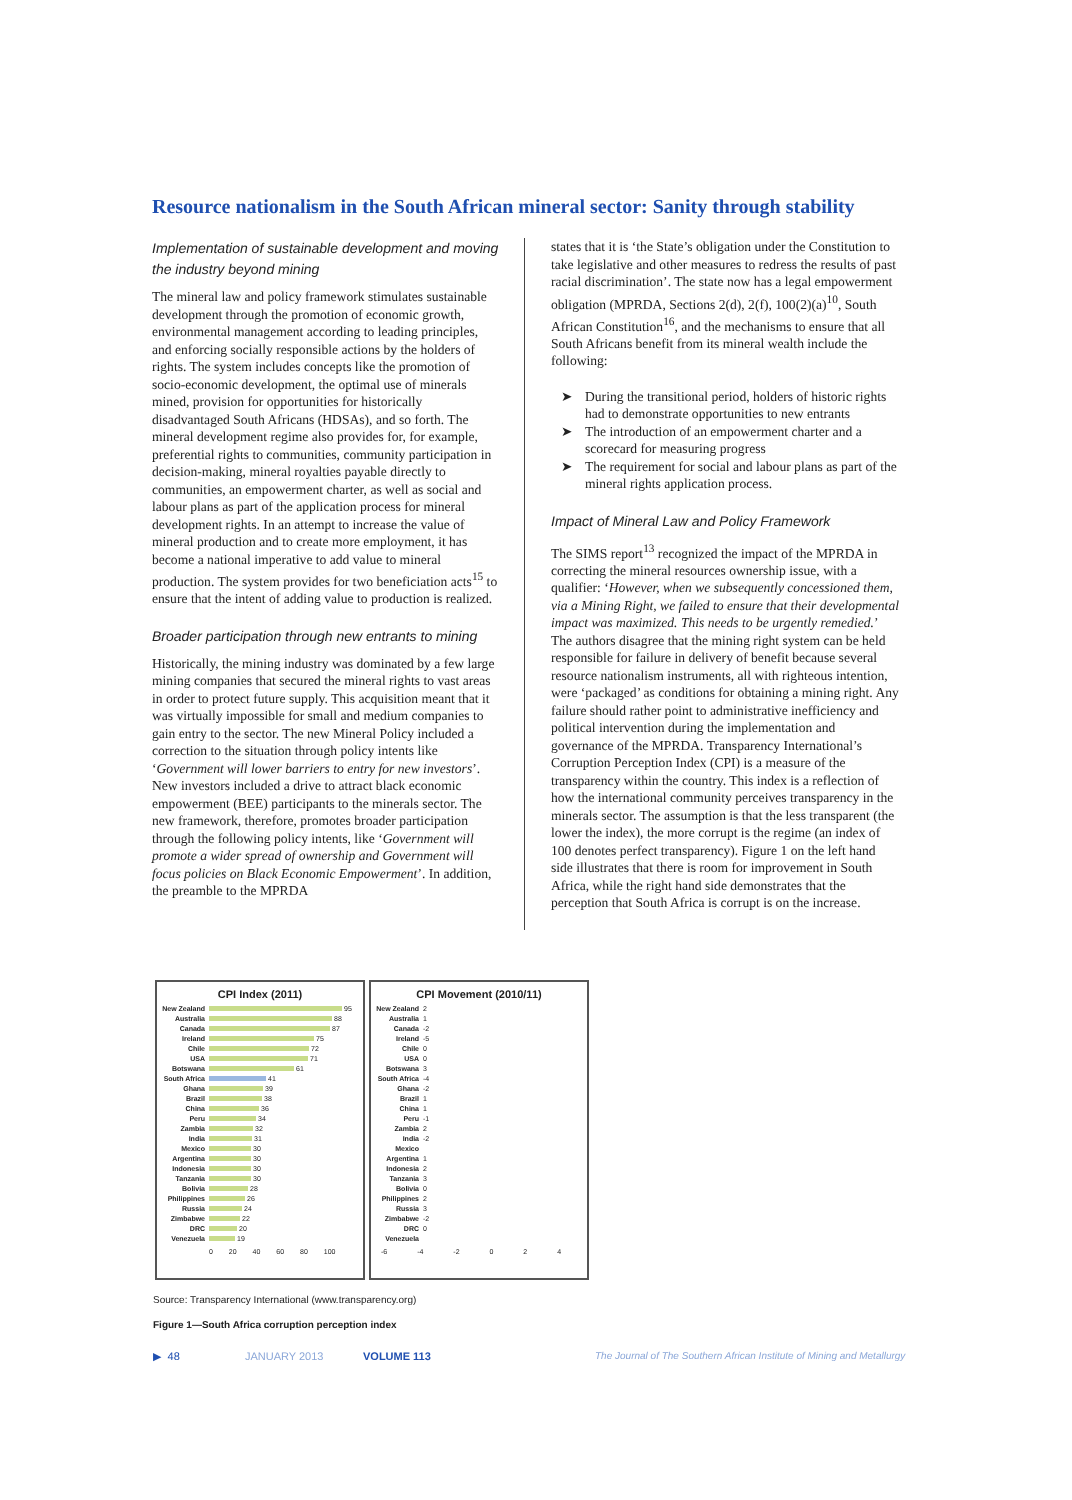Resource nationalism in the South African mineral sector: Sanity through stability
Implementation of sustainable development and moving the industry beyond mining
The mineral law and policy framework stimulates sustainable development through the promotion of economic growth, environmental management according to leading principles, and enforcing socially responsible actions by the holders of rights. The system includes concepts like the promotion of socio-economic development, the optimal use of minerals mined, provision for opportunities for historically disadvantaged South Africans (HDSAs), and so forth. The mineral development regime also provides for, for example, preferential rights to communities, community participation in decision-making, mineral royalties payable directly to communities, an empowerment charter, as well as social and labour plans as part of the application process for mineral development rights. In an attempt to increase the value of mineral production and to create more employment, it has become a national imperative to add value to mineral production. The system provides for two beneficiation acts<sup>15</sup> to ensure that the intent of adding value to production is realized.
Broader participation through new entrants to mining
Historically, the mining industry was dominated by a few large mining companies that secured the mineral rights to vast areas in order to protect future supply. This acquisition meant that it was virtually impossible for small and medium companies to gain entry to the sector. The new Mineral Policy included a correction to the situation through policy intents like ‘Government will lower barriers to entry for new investors’. New investors included a drive to attract black economic empowerment (BEE) participants to the minerals sector. The new framework, therefore, promotes broader participation through the following policy intents, like ‘Government will promote a wider spread of ownership and Government will focus policies on Black Economic Empowerment’. In addition, the preamble to the MPRDA
states that it is ‘the State’s obligation under the Constitution to take legislative and other measures to redress the results of past racial discrimination’. The state now has a legal empowerment obligation (MPRDA, Sections 2(d), 2(f), 100(2)(a)<sup>10</sup>, South African Constitution<sup>16</sup>, and the mechanisms to ensure that all South Africans benefit from its mineral wealth include the following:
➤ During the transitional period, holders of historic rights had to demonstrate opportunities to new entrants
➤ The introduction of an empowerment charter and a scorecard for measuring progress
➤ The requirement for social and labour plans as part of the mineral rights application process.
Impact of Mineral Law and Policy Framework
The SIMS report<sup>13</sup> recognized the impact of the MPRDA in correcting the mineral resources ownership issue, with a qualifier: ‘However, when we subsequently concessioned them, via a Mining Right, we failed to ensure that their developmental impact was maximized. This needs to be urgently remedied.’ The authors disagree that the mining right system can be held responsible for failure in delivery of benefit because several resource nationalism instruments, all with righteous intention, were ‘packaged’ as conditions for obtaining a mining right. Any failure should rather point to administrative inefficiency and political intervention during the implementation and governance of the MPRDA. Transparency International’s Corruption Perception Index (CPI) is a measure of the transparency within the country. This index is a reflection of how the international community perceives transparency in the minerals sector. The assumption is that the less transparent (the lower the index), the more corrupt is the regime (an index of 100 denotes perfect transparency). Figure 1 on the left hand side illustrates that there is room for improvement in South Africa, while the right hand side demonstrates that the perception that South Africa is corrupt is on the increase.
CPI Index (2011)
New Zealand
95
Australia
88
Canada
87
Ireland
75
Chile
72
USA
71
Botswana
61
South Africa
41
Ghana
39
Brazil
38
China
36
Peru
34
Zambia
32
India
31
Mexico
30
Argentina
30
Indonesia
30
Tanzania
30
Bolivia
28
Philippines
26
Russia
24
Zimbabwe
22
DRC
20
Venezuela
19
0 20 40 60 80 100
CPI Movement (2010/11)
New Zealand 2
Australia 1
Canada -2
Ireland -5
Chile 0
USA 0
Botswana 3
South Africa -4
Ghana -2
Brazil 1
China 1
Peru -1
Zambia 2
India -2
Mexico
Argentina 1
Indonesia 2
Tanzania 3
Bolivia 0
Philippines 2
Russia 3
Zimbabwe -2
DRC 0
Venezuela
-6 -4 -2 0 2 4
Source: Transparency International (www.transparency.org)
Figure 1—South Africa corruption perception index
▶ 48 JANUARY 2013 VOLUME 113 The Journal of The Southern African Institute of Mining and Metallurgy